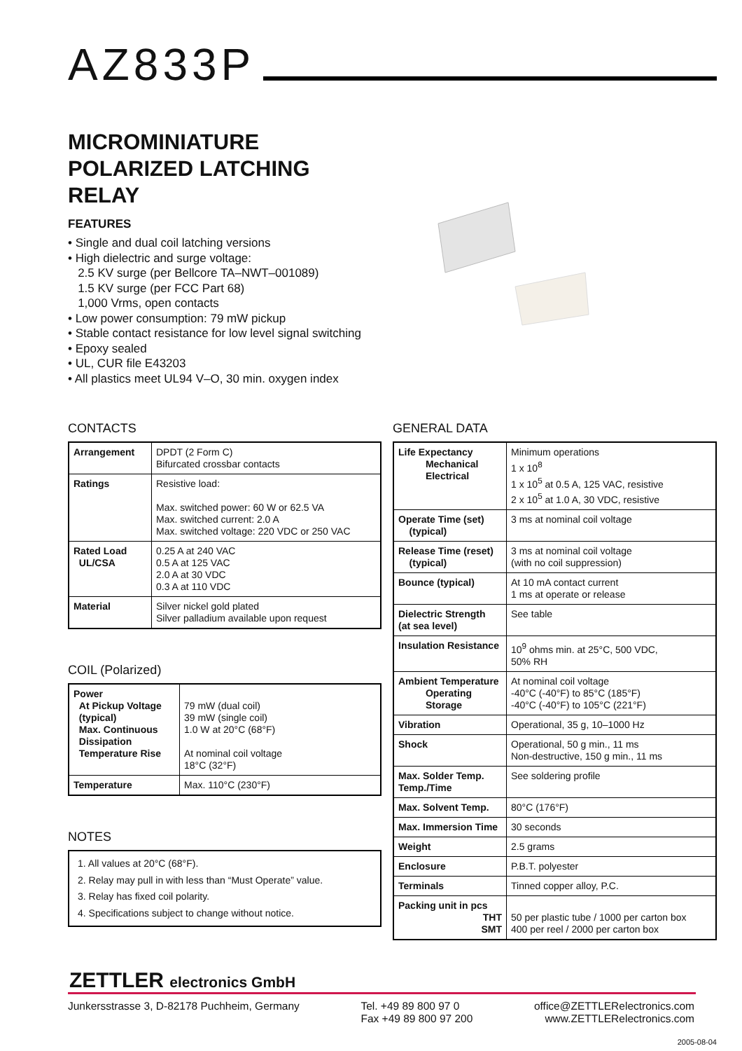AZ833P
MICROMINIATURE
POLARIZED LATCHING
RELAY
FEATURES
• Single and dual coil latching versions
• High dielectric and surge voltage:
2.5 KV surge (per Bellcore TA–NWT–001089)
1.5 KV surge (per FCC Part 68)
1,000 Vrms, open contacts
• Low power consumption: 79 mW pickup
• Stable contact resistance for low level signal switching
• Epoxy sealed
• UL, CUR file E43203
• All plastics meet UL94 V–O, 30 min. oxygen index
CONTACTS
| Arrangement | DPDT (2 Form C) Bifurcated crossbar contacts |
| Ratings | Resistive load: Max. switched power: 60 W or 62.5 VA Max. switched current: 2.0 A Max. switched voltage: 220 VDC or 250 VAC |
| Rated Load UL/CSA | 0.25 A at 240 VAC 0.5 A at 125 VAC 2.0 A at 30 VDC 0.3 A at 110 VDC |
| Material | Silver nickel gold plated Silver palladium available upon request |
COIL (Polarized)
| Power At Pickup Voltage (typical) Max. Continuous Dissipation Temperature Rise | 79 mW (dual coil) 39 mW (single coil) 1.0 W at 20°C (68°F) At nominal coil voltage 18°C (32°F) |
| Temperature | Max. 110°C (230°F) |
NOTES
1. All values at 20°C (68°F).
2. Relay may pull in with less than “Must Operate” value.
3. Relay has fixed coil polarity.
4. Specifications subject to change without notice.
GENERAL DATA
| Life Expectancy Mechanical Electrical | Minimum operations 1 x 10<sup>8</sup> 1 x 10<sup>5</sup> at 0.5 A, 125 VAC, resistive 2 x 10<sup>5</sup> at 1.0 A, 30 VDC, resistive |
| Operate Time (set) (typical) | 3 ms at nominal coil voltage |
| Release Time (reset) (typical) | 3 ms at nominal coil voltage (with no coil suppression) |
| Bounce (typical) | At 10 mA contact current 1 ms at operate or release |
| Dielectric Strength (at sea level) | See table |
| Insulation Resistance | 10<sup>9</sup> ohms min. at 25°C, 500 VDC, 50% RH |
| Ambient Temperature Operating Storage | At nominal coil voltage -40°C (-40°F) to 85°C (185°F) -40°C (-40°F) to 105°C (221°F) |
| Vibration | Operational, 35 g, 10–1000 Hz |
| Shock | Operational, 50 g min., 11 ms Non-destructive, 150 g min., 11 ms |
| Max. Solder Temp. Temp./Time | See soldering profile |
| Max. Solvent Temp. | 80°C (176°F) |
| Max. Immersion Time | 30 seconds |
| Weight | 2.5 grams |
| Enclosure | P.B.T. polyester |
| Terminals | Tinned copper alloy, P.C. |
| Packing unit in pcs THT SMT | 50 per plastic tube / 1000 per carton box 400 per reel / 2000 per carton box |
ZETTLER electronics GmbH
Junkersstrasse 3, D-82178 Puchheim, Germany
Tel. +49 89 800 97 0
Fax +49 89 800 97 200
office@ZETTLERelectronics.com
www.ZETTLERelectronics.com
2005-08-04